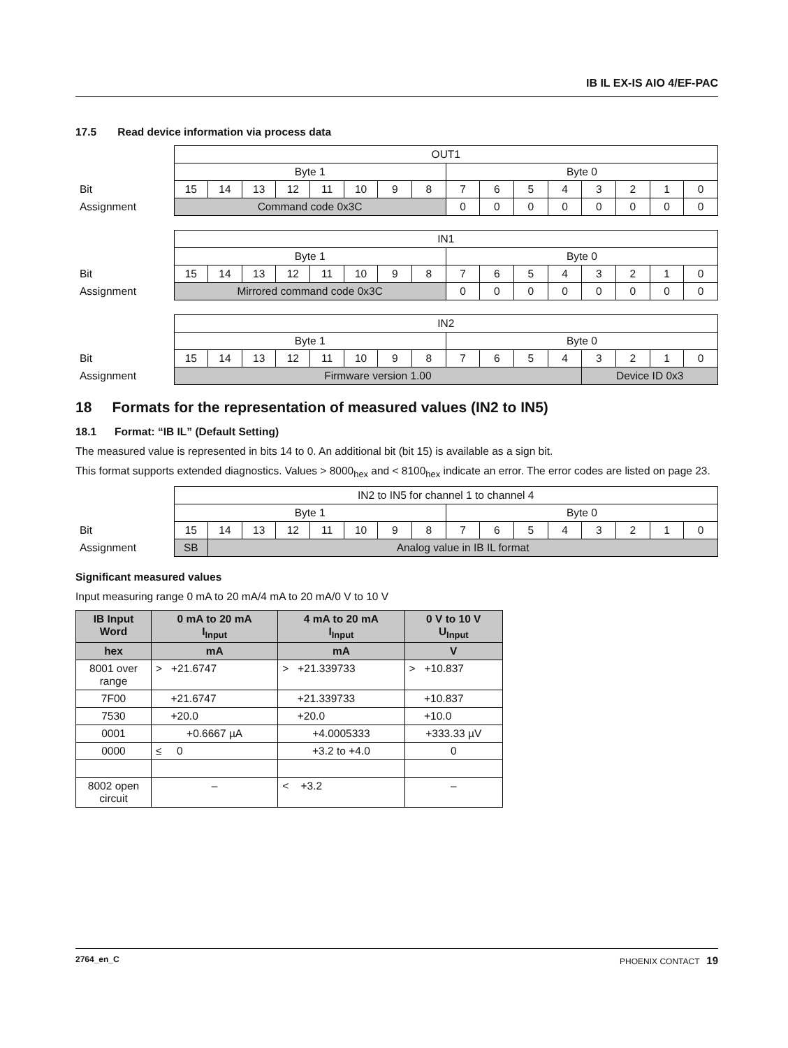IB IL EX-IS AIO 4/EF-PAC
17.5 Read device information via process data
| | OUT1 | | | | | | | | | | | | | | | |
| | Byte 1 | | | | | | | | Byte 0 | | | | | | | |
| Bit | 15 | 14 | 13 | 12 | 11 | 10 | 9 | 8 | 7 | 6 | 5 | 4 | 3 | 2 | 1 | 0 |
| Assignment | Command code 0x3C | | | | | | | | 0 | 0 | 0 | 0 | 0 | 0 | 0 | 0 |
| | IN1 | | | | | | | | | | | | | | | |
| | Byte 1 | | | | | | | | Byte 0 | | | | | | | |
| Bit | 15 | 14 | 13 | 12 | 11 | 10 | 9 | 8 | 7 | 6 | 5 | 4 | 3 | 2 | 1 | 0 |
| Assignment | Mirrored command code 0x3C | | | | | | | | 0 | 0 | 0 | 0 | 0 | 0 | 0 | 0 |
| | IN2 | | | | | | | | | | | | | | | |
| | Byte 1 | | | | | | | | Byte 0 | | | | | | | |
| Bit | 15 | 14 | 13 | 12 | 11 | 10 | 9 | 8 | 7 | 6 | 5 | 4 | 3 | 2 | 1 | 0 |
| Assignment | Firmware version 1.00 | | | | | | | | | | | | Device ID 0x3 | | | |
18 Formats for the representation of measured values (IN2 to IN5)
18.1 Format: “IB IL” (Default Setting)
The measured value is represented in bits 14 to 0. An additional bit (bit 15) is available as a sign bit.
This format supports extended diagnostics. Values > 8000<sub>hex</sub> and < 8100<sub>hex</sub> indicate an error. The error codes are listed on page 23.
| | IN2 to IN5 for channel 1 to channel 4 | | | | | | | | | | | | | | | |
| | Byte 1 | | | | | | | | Byte 0 | | | | | | | |
| Bit | 15 | 14 | 13 | 12 | 11 | 10 | 9 | 8 | 7 | 6 | 5 | 4 | 3 | 2 | 1 | 0 |
| Assignment | SB | Analog value in IB IL format | | | | | | | | | | | | | | |
Significant measured values
Input measuring range 0 mA to 20 mA/4 mA to 20 mA/0 V to 10 V
| IB Input Word | 0 mA to 20 mA I<sub>Input</sub> | 4 mA to 20 mA I<sub>Input</sub> | 0 V to 10 V U<sub>Input</sub> |
| --- | --- | --- | --- |
| hex | mA | mA | V |
| 8001 over range | > +21.6747 | > +21.339733 | > +10.837 |
| 7F00 | +21.6747 | +21.339733 | +10.837 |
| 7530 | +20.0 | +20.0 | +10.0 |
| 0001 | +0.6667 µA | +4.0005333 | +333.33 µV |
| 0000 | ≤ 0 | +3.2 to +4.0 | 0 |
| 8002 open circuit | – | < +3.2 | – |
2764_en_C PHOENIX CONTACT 19